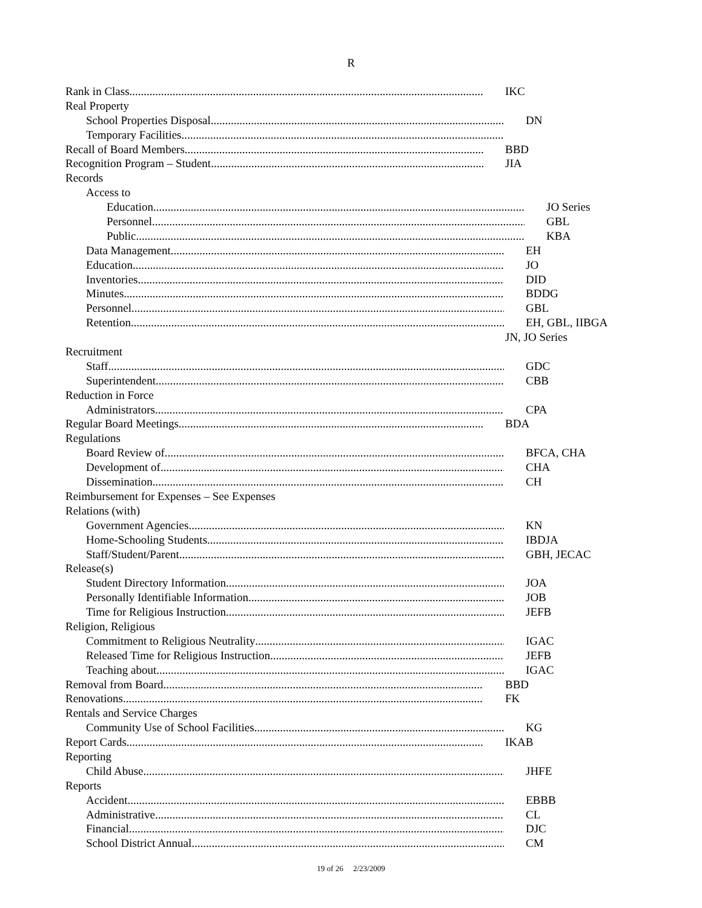R
Rank in Class IKC
Real Property
School Properties Disposal DN
Temporary Facilities
Recall of Board Members BBD
Recognition Program – Student JIA
Records
Access to
Education JO Series
Personnel GBL
Public KBA
Data Management EH
Education JO
Inventories DID
Minutes BDDG
Personnel GBL
Retention EH, GBL, IIBGA
JN, JO Series
Recruitment
Staff GDC
Superintendent CBB
Reduction in Force
Administrators CPA
Regular Board Meetings BDA
Regulations
Board Review of BFCA, CHA
Development of CHA
Dissemination CH
Reimbursement for Expenses – See Expenses
Relations (with)
Government Agencies KN
Home-Schooling Students IBDJA
Staff/Student/Parent GBH, JECAC
Release(s)
Student Directory Information JOA
Personally Identifiable Information JOB
Time for Religious Instruction JEFB
Religion, Religious
Commitment to Religious Neutrality IGAC
Released Time for Religious Instruction JEFB
Teaching about IGAC
Removal from Board BBD
Renovations FK
Rentals and Service Charges
Community Use of School Facilities KG
Report Cards IKAB
Reporting
Child Abuse JHFE
Reports
Accident EBBB
Administrative CL
Financial DJC
School District Annual CM
19 of 26 2/23/2009